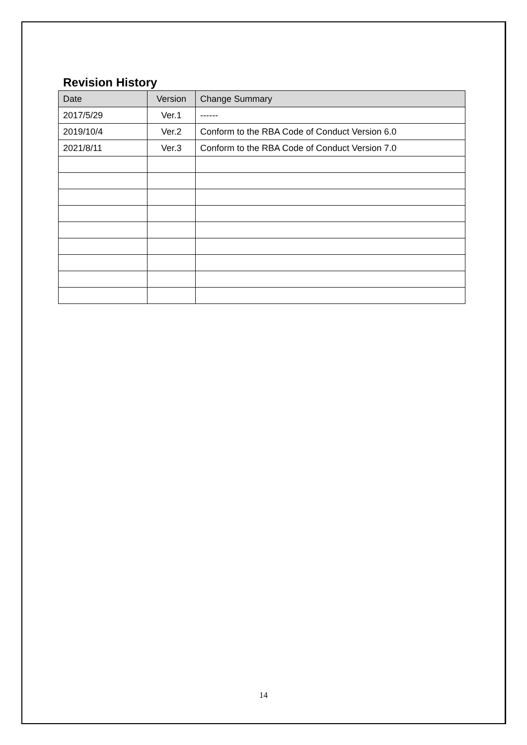Revision History
| Date | Version | Change Summary |
| --- | --- | --- |
| 2017/5/29 | Ver.1 | ------ |
| 2019/10/4 | Ver.2 | Conform to the RBA Code of Conduct Version 6.0 |
| 2021/8/11 | Ver.3 | Conform to the RBA Code of Conduct Version 7.0 |
14